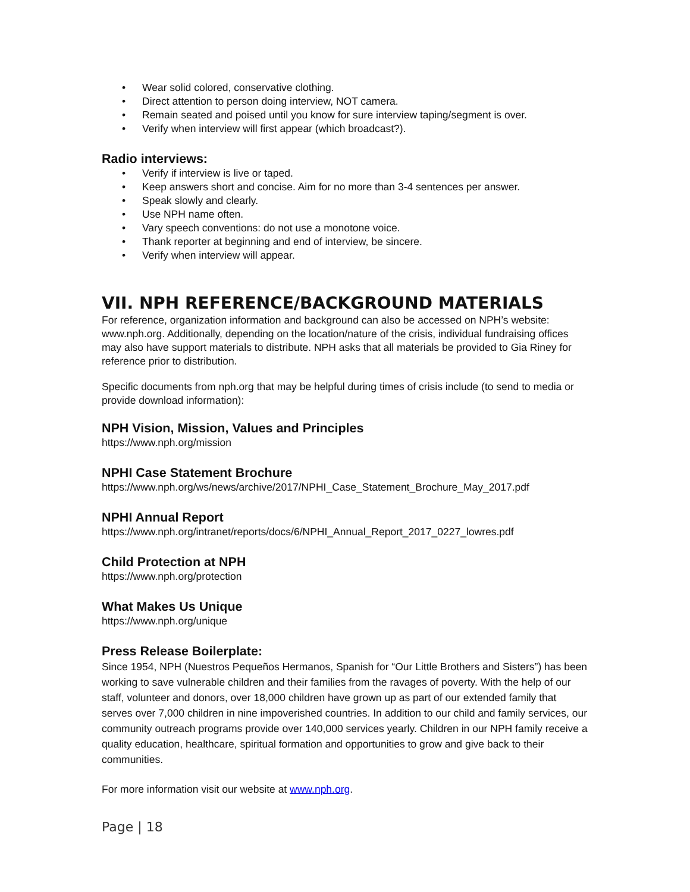• Wear solid colored, conservative clothing.
• Direct attention to person doing interview, NOT camera.
• Remain seated and poised until you know for sure interview taping/segment is over.
• Verify when interview will first appear (which broadcast?).
Radio interviews:
• Verify if interview is live or taped.
• Keep answers short and concise. Aim for no more than 3-4 sentences per answer.
• Speak slowly and clearly.
• Use NPH name often.
• Vary speech conventions: do not use a monotone voice.
• Thank reporter at beginning and end of interview, be sincere.
• Verify when interview will appear.
VII. NPH REFERENCE/BACKGROUND MATERIALS
For reference, organization information and background can also be accessed on NPH’s website: www.nph.org. Additionally, depending on the location/nature of the crisis, individual fundraising offices may also have support materials to distribute. NPH asks that all materials be provided to Gia Riney for reference prior to distribution.
Specific documents from nph.org that may be helpful during times of crisis include (to send to media or provide download information):
NPH Vision, Mission, Values and Principles
https://www.nph.org/mission
NPHI Case Statement Brochure
https://www.nph.org/ws/news/archive/2017/NPHI_Case_Statement_Brochure_May_2017.pdf
NPHI Annual Report
https://www.nph.org/intranet/reports/docs/6/NPHI_Annual_Report_2017_0227_lowres.pdf
Child Protection at NPH
https://www.nph.org/protection
What Makes Us Unique
https://www.nph.org/unique
Press Release Boilerplate:
Since 1954, NPH (Nuestros Pequeños Hermanos, Spanish for “Our Little Brothers and Sisters”) has been working to save vulnerable children and their families from the ravages of poverty. With the help of our staff, volunteer and donors, over 18,000 children have grown up as part of our extended family that serves over 7,000 children in nine impoverished countries. In addition to our child and family services, our community outreach programs provide over 140,000 services yearly. Children in our NPH family receive a quality education, healthcare, spiritual formation and opportunities to grow and give back to their communities.
For more information visit our website at www.nph.org.
Page | 18